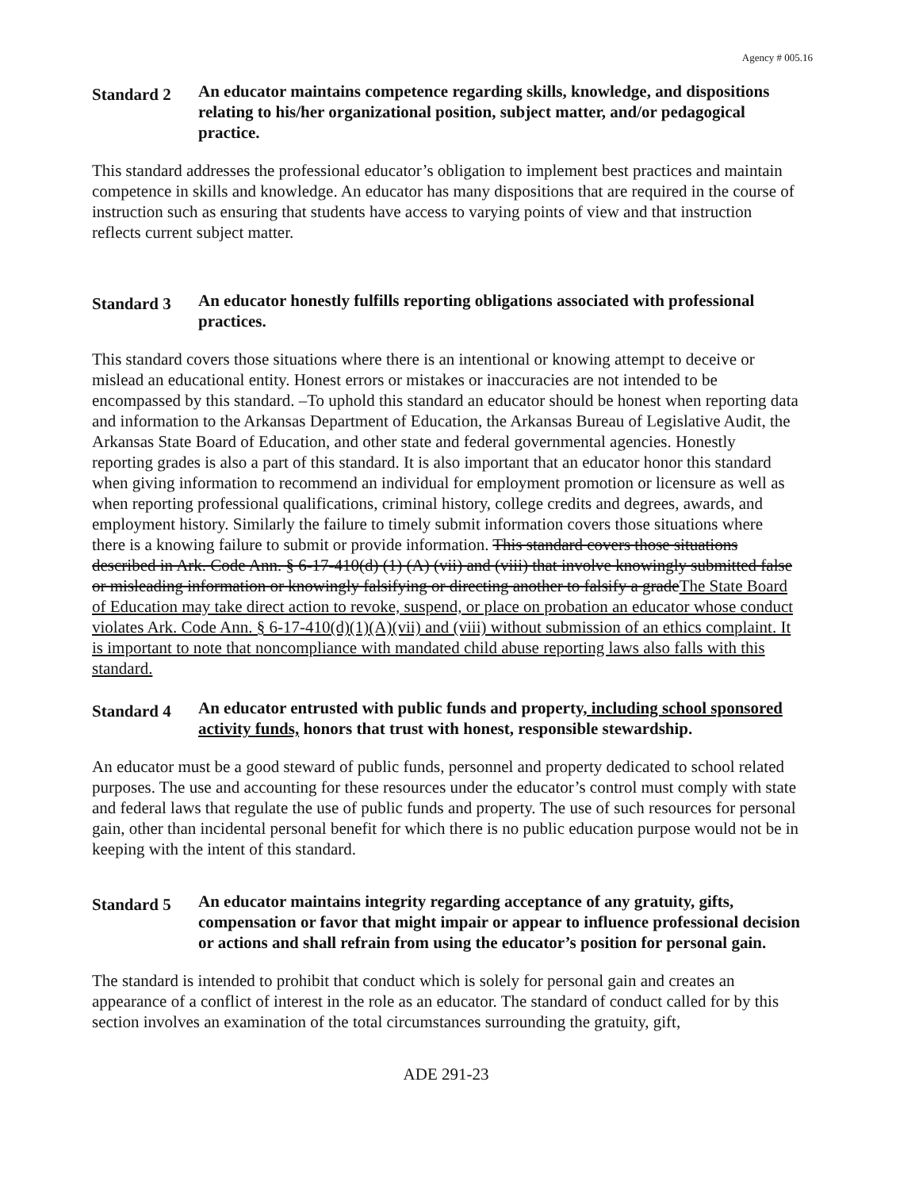Agency # 005.16
Standard 2
An educator maintains competence regarding skills, knowledge, and dispositions relating to his/her organizational position, subject matter, and/or pedagogical practice.
This standard addresses the professional educator’s obligation to implement best practices and maintain competence in skills and knowledge. An educator has many dispositions that are required in the course of instruction such as ensuring that students have access to varying points of view and that instruction reflects current subject matter.
Standard 3
An educator honestly fulfills reporting obligations associated with professional practices.
This standard covers those situations where there is an intentional or knowing attempt to deceive or mislead an educational entity. Honest errors or mistakes or inaccuracies are not intended to be encompassed by this standard. –To uphold this standard an educator should be honest when reporting data and information to the Arkansas Department of Education, the Arkansas Bureau of Legislative Audit, the Arkansas State Board of Education, and other state and federal governmental agencies. Honestly reporting grades is also a part of this standard. It is also important that an educator honor this standard when giving information to recommend an individual for employment promotion or licensure as well as when reporting professional qualifications, criminal history, college credits and degrees, awards, and employment history. Similarly the failure to timely submit information covers those situations where there is a knowing failure to submit or provide information. This standard covers those situations described in Ark. Code Ann. § 6-17-410(d) (1) (A) (vii) and (viii) that involve knowingly submitted false or misleading information or knowingly falsifying or directing another to falsify a gradeThe State Board of Education may take direct action to revoke, suspend, or place on probation an educator whose conduct violates Ark. Code Ann. § 6-17-410(d)(1)(A)(vii) and (viii) without submission of an ethics complaint. It is important to note that noncompliance with mandated child abuse reporting laws also falls with this standard.
Standard 4
An educator entrusted with public funds and property, including school sponsored activity funds, honors that trust with honest, responsible stewardship.
An educator must be a good steward of public funds, personnel and property dedicated to school related purposes. The use and accounting for these resources under the educator’s control must comply with state and federal laws that regulate the use of public funds and property. The use of such resources for personal gain, other than incidental personal benefit for which there is no public education purpose would not be in keeping with the intent of this standard.
Standard 5
An educator maintains integrity regarding acceptance of any gratuity, gifts, compensation or favor that might impair or appear to influence professional decision or actions and shall refrain from using the educator’s position for personal gain.
The standard is intended to prohibit that conduct which is solely for personal gain and creates an appearance of a conflict of interest in the role as an educator. The standard of conduct called for by this section involves an examination of the total circumstances surrounding the gratuity, gift,
ADE 291-23